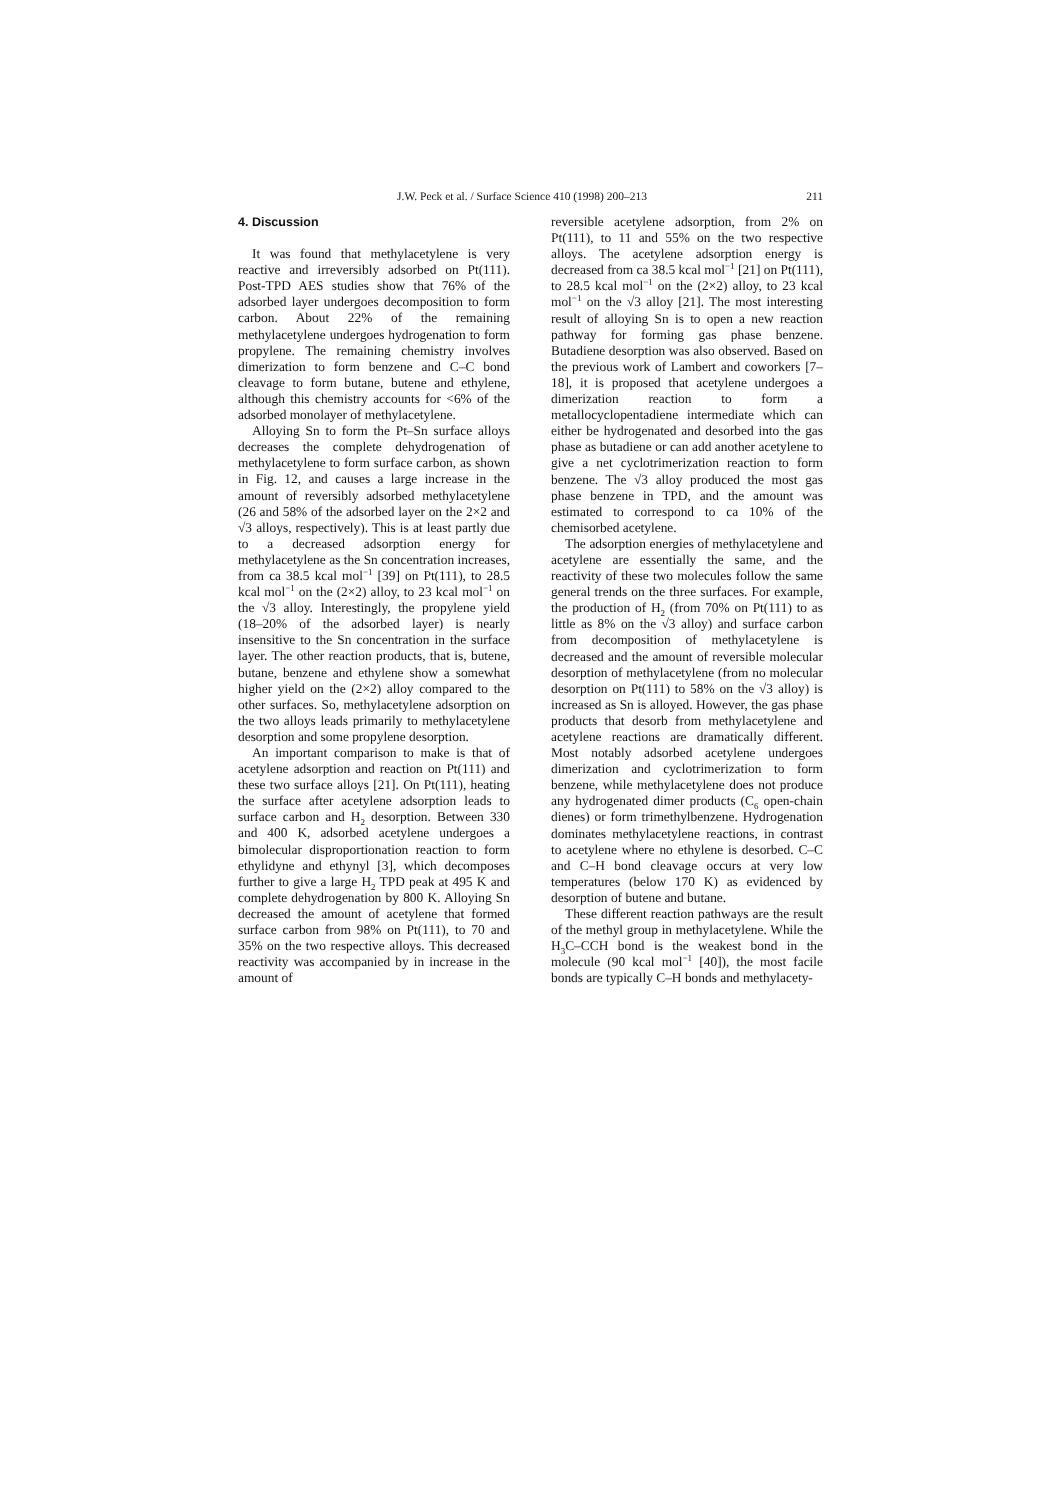J.W. Peck et al. / Surface Science 410 (1998) 200–213 211
4. Discussion
It was found that methylacetylene is very reactive and irreversibly adsorbed on Pt(111). Post-TPD AES studies show that 76% of the adsorbed layer undergoes decomposition to form carbon. About 22% of the remaining methylacetylene undergoes hydrogenation to form propylene. The remaining chemistry involves dimerization to form benzene and C–C bond cleavage to form butane, butene and ethylene, although this chemistry accounts for <6% of the adsorbed monolayer of methylacetylene.
Alloying Sn to form the Pt–Sn surface alloys decreases the complete dehydrogenation of methylacetylene to form surface carbon, as shown in Fig. 12, and causes a large increase in the amount of reversibly adsorbed methylacetylene (26 and 58% of the adsorbed layer on the 2×2 and √3 alloys, respectively). This is at least partly due to a decreased adsorption energy for methylacetylene as the Sn concentration increases, from ca 38.5 kcal mol<sup>−1</sup> [39] on Pt(111), to 28.5 kcal mol<sup>−1</sup> on the (2×2) alloy, to 23 kcal mol<sup>−1</sup> on the √3 alloy. Interestingly, the propylene yield (18–20% of the adsorbed layer) is nearly insensitive to the Sn concentration in the surface layer. The other reaction products, that is, butene, butane, benzene and ethylene show a somewhat higher yield on the (2×2) alloy compared to the other surfaces. So, methylacetylene adsorption on the two alloys leads primarily to methylacetylene desorption and some propylene desorption.
An important comparison to make is that of acetylene adsorption and reaction on Pt(111) and these two surface alloys [21]. On Pt(111), heating the surface after acetylene adsorption leads to surface carbon and H<sub>2</sub> desorption. Between 330 and 400 K, adsorbed acetylene undergoes a bimolecular disproportionation reaction to form ethylidyne and ethynyl [3], which decomposes further to give a large H<sub>2</sub> TPD peak at 495 K and complete dehydrogenation by 800 K. Alloying Sn decreased the amount of acetylene that formed surface carbon from 98% on Pt(111), to 70 and 35% on the two respective alloys. This decreased reactivity was accompanied by in increase in the amount of
reversible acetylene adsorption, from 2% on Pt(111), to 11 and 55% on the two respective alloys. The acetylene adsorption energy is decreased from ca 38.5 kcal mol<sup>−1</sup> [21] on Pt(111), to 28.5 kcal mol<sup>−1</sup> on the (2×2) alloy, to 23 kcal mol<sup>−1</sup> on the √3 alloy [21]. The most interesting result of alloying Sn is to open a new reaction pathway for forming gas phase benzene. Butadiene desorption was also observed. Based on the previous work of Lambert and coworkers [7–18], it is proposed that acetylene undergoes a dimerization reaction to form a metallocyclopentadiene intermediate which can either be hydrogenated and desorbed into the gas phase as butadiene or can add another acetylene to give a net cyclotrimerization reaction to form benzene. The √3 alloy produced the most gas phase benzene in TPD, and the amount was estimated to correspond to ca 10% of the chemisorbed acetylene.
The adsorption energies of methylacetylene and acetylene are essentially the same, and the reactivity of these two molecules follow the same general trends on the three surfaces. For example, the production of H<sub>2</sub> (from 70% on Pt(111) to as little as 8% on the √3 alloy) and surface carbon from decomposition of methylacetylene is decreased and the amount of reversible molecular desorption of methylacetylene (from no molecular desorption on Pt(111) to 58% on the √3 alloy) is increased as Sn is alloyed. However, the gas phase products that desorb from methylacetylene and acetylene reactions are dramatically different. Most notably adsorbed acetylene undergoes dimerization and cyclotrimerization to form benzene, while methylacetylene does not produce any hydrogenated dimer products (C<sub>6</sub> open-chain dienes) or form trimethylbenzene. Hydrogenation dominates methylacetylene reactions, in contrast to acetylene where no ethylene is desorbed. C–C and C–H bond cleavage occurs at very low temperatures (below 170 K) as evidenced by desorption of butene and butane.
These different reaction pathways are the result of the methyl group in methylacetylene. While the H<sub>3</sub>C–CCH bond is the weakest bond in the molecule (90 kcal mol<sup>−1</sup> [40]), the most facile bonds are typically C–H bonds and methylacety-